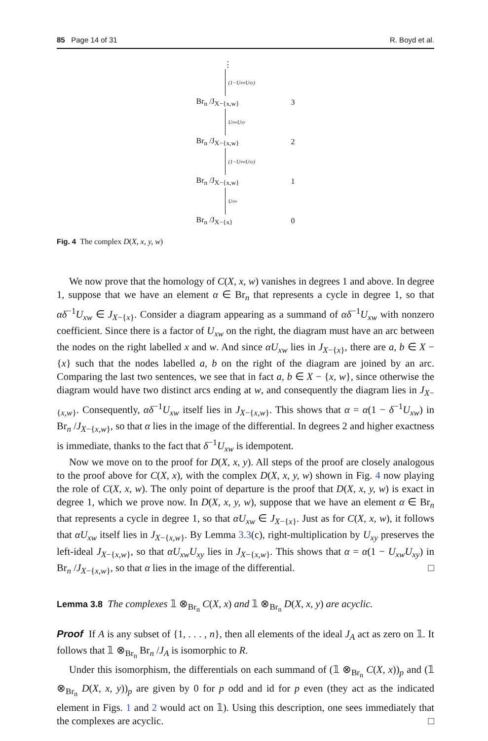85 Page 14 of 31 R. Boyd et al.
⋮
(1−U<sub>xw</sub>U<sub>xy</sub>)
Br<sub>n</sub> /J<sub>X−{x,w}</sub> 3
U<sub>xw</sub>U<sub>xy</sub>
Br<sub>n</sub> /J<sub>X−{x,w}</sub> 2
(1−U<sub>xw</sub>U<sub>xy</sub>)
Br<sub>n</sub> /J<sub>X−{x,w}</sub> 1
U<sub>xw</sub>
Br<sub>n</sub> /J<sub>X−{x}</sub> 0
Fig. 4 The complex D(X, x, y, w)
We now prove that the homology of C(X, x, w) vanishes in degrees 1 and above. In degree 1, suppose that we have an element α ∈ Br<sub>n</sub> that represents a cycle in degree 1, so that αδ<sup>−1</sup>U<sub>xw</sub> ∈ J<sub>X−{x}</sub>. Consider a diagram appearing as a summand of αδ<sup>−1</sup>U<sub>xw</sub> with nonzero coefficient. Since there is a factor of U<sub>xw</sub> on the right, the diagram must have an arc between the nodes on the right labelled x and w. And since αU<sub>xw</sub> lies in J<sub>X−{x}</sub>, there are a, b ∈ X − {x} such that the nodes labelled a, b on the right of the diagram are joined by an arc. Comparing the last two sentences, we see that in fact a, b ∈ X − {x, w}, since otherwise the diagram would have two distinct arcs ending at w, and consequently the diagram lies in J<sub>X−{x,w}</sub>. Consequently, αδ<sup>−1</sup>U<sub>xw</sub> itself lies in J<sub>X−{x,w}</sub>. This shows that α = α(1 − δ<sup>−1</sup>U<sub>xw</sub>) in Br<sub>n</sub> /J<sub>X−{x,w}</sub>, so that α lies in the image of the differential. In degrees 2 and higher exactness is immediate, thanks to the fact that δ<sup>−1</sup>U<sub>xw</sub> is idempotent.
Now we move on to the proof for D(X, x, y). All steps of the proof are closely analogous to the proof above for C(X, x), with the complex D(X, x, y, w) shown in Fig. 4 now playing the role of C(X, x, w). The only point of departure is the proof that D(X, x, y, w) is exact in degree 1, which we prove now. In D(X, x, y, w), suppose that we have an element α ∈ Br<sub>n</sub> that represents a cycle in degree 1, so that αU<sub>xw</sub> ∈ J<sub>X−{x}</sub>. Just as for C(X, x, w), it follows that αU<sub>xw</sub> itself lies in J<sub>X−{x,w}</sub>. By Lemma 3.3(c), right-multiplication by U<sub>xy</sub> preserves the left-ideal J<sub>X−{x,w}</sub>, so that αU<sub>xw</sub>U<sub>xy</sub> lies in J<sub>X−{x,w}</sub>. This shows that α = α(1 − U<sub>xw</sub>U<sub>xy</sub>) in Br<sub>n</sub> /J<sub>X−{x,w}</sub>, so that α lies in the image of the differential. □
Lemma 3.8 The complexes 𝟙 ⊗<sub>Br<sub>n</sub></sub> C(X, x) and 𝟙 ⊗<sub>Br<sub>n</sub></sub> D(X, x, y) are acyclic.
Proof If A is any subset of {1, . . . , n}, then all elements of the ideal J<sub>A</sub> act as zero on 𝟙. It follows that 𝟙 ⊗<sub>Br<sub>n</sub></sub> Br<sub>n</sub> /J<sub>A</sub> is isomorphic to R.
Under this isomorphism, the differentials on each summand of (𝟙 ⊗<sub>Br<sub>n</sub></sub> C(X, x))<sub>p</sub> and (𝟙 ⊗<sub>Br<sub>n</sub></sub> D(X, x, y))<sub>p</sub> are given by 0 for p odd and id for p even (they act as the indicated element in Figs. 1 and 2 would act on 𝟙). Using this description, one sees immediately that the complexes are acyclic. □